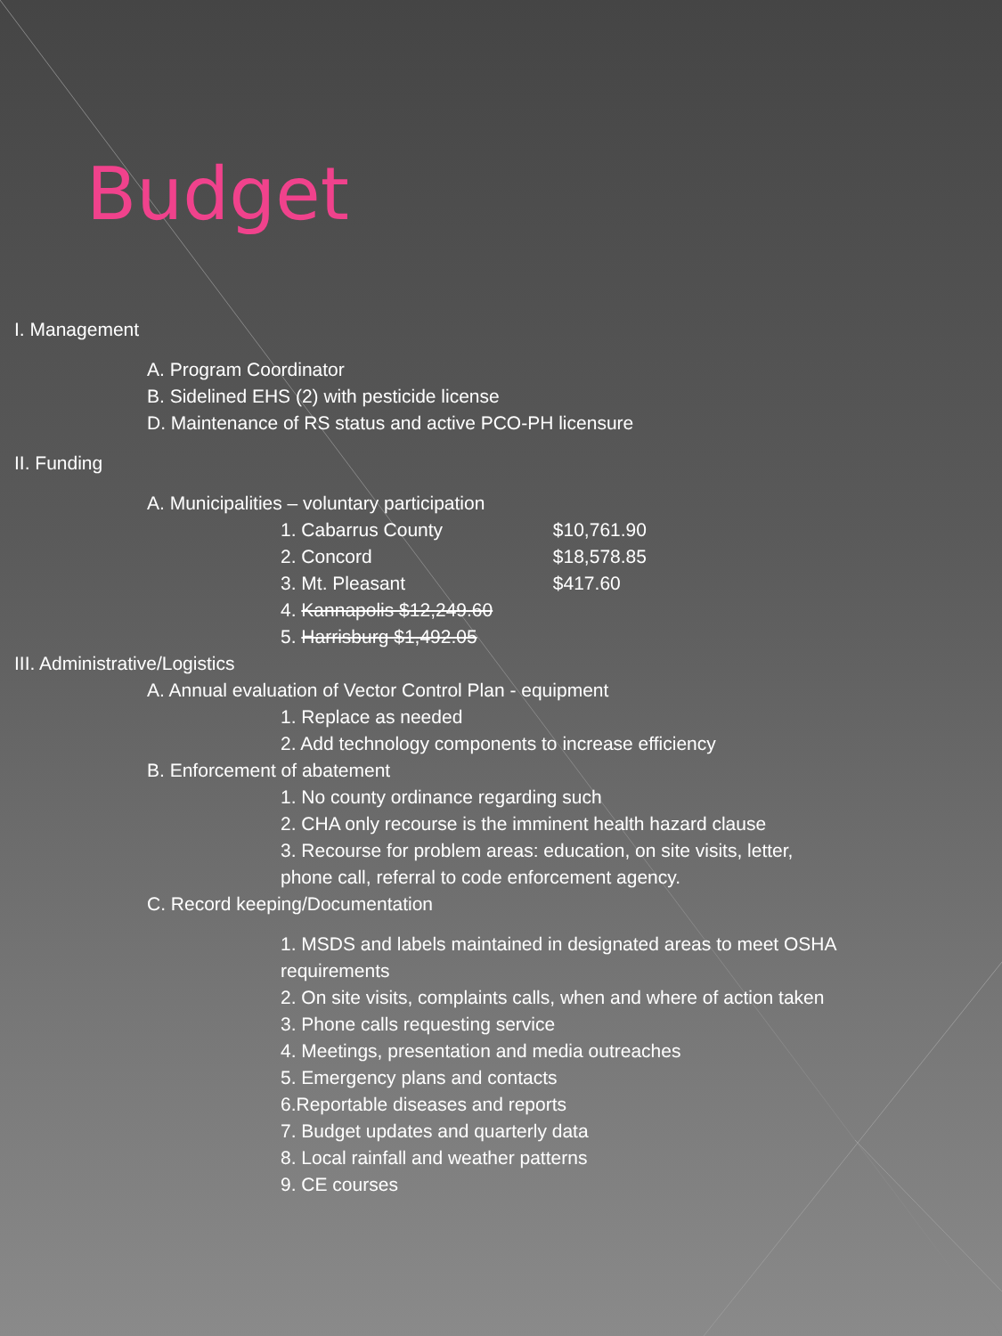Budget
I. Management
A. Program Coordinator
B. Sidelined EHS (2) with pesticide license
D. Maintenance of RS status and active PCO-PH licensure
II. Funding
A. Municipalities – voluntary participation
1. Cabarrus County $10,761.90
2. Concord $18,578.85
3. Mt. Pleasant $417.60
4. Kannapolis $12,249.60
5. Harrisburg $1,492.05
III. Administrative/Logistics
A. Annual evaluation of Vector Control Plan - equipment
1. Replace as needed
2. Add technology components to increase efficiency
B. Enforcement of abatement
1. No county ordinance regarding such
2. CHA only recourse is the imminent health hazard clause
3. Recourse for problem areas: education, on site visits, letter,
phone call, referral to code enforcement agency.
C. Record keeping/Documentation
1. MSDS and labels maintained in designated areas to meet OSHA
requirements
2. On site visits, complaints calls, when and where of action taken
3. Phone calls requesting service
4. Meetings, presentation and media outreaches
5. Emergency plans and contacts
6.Reportable diseases and reports
7. Budget updates and quarterly data
8. Local rainfall and weather patterns
9. CE courses